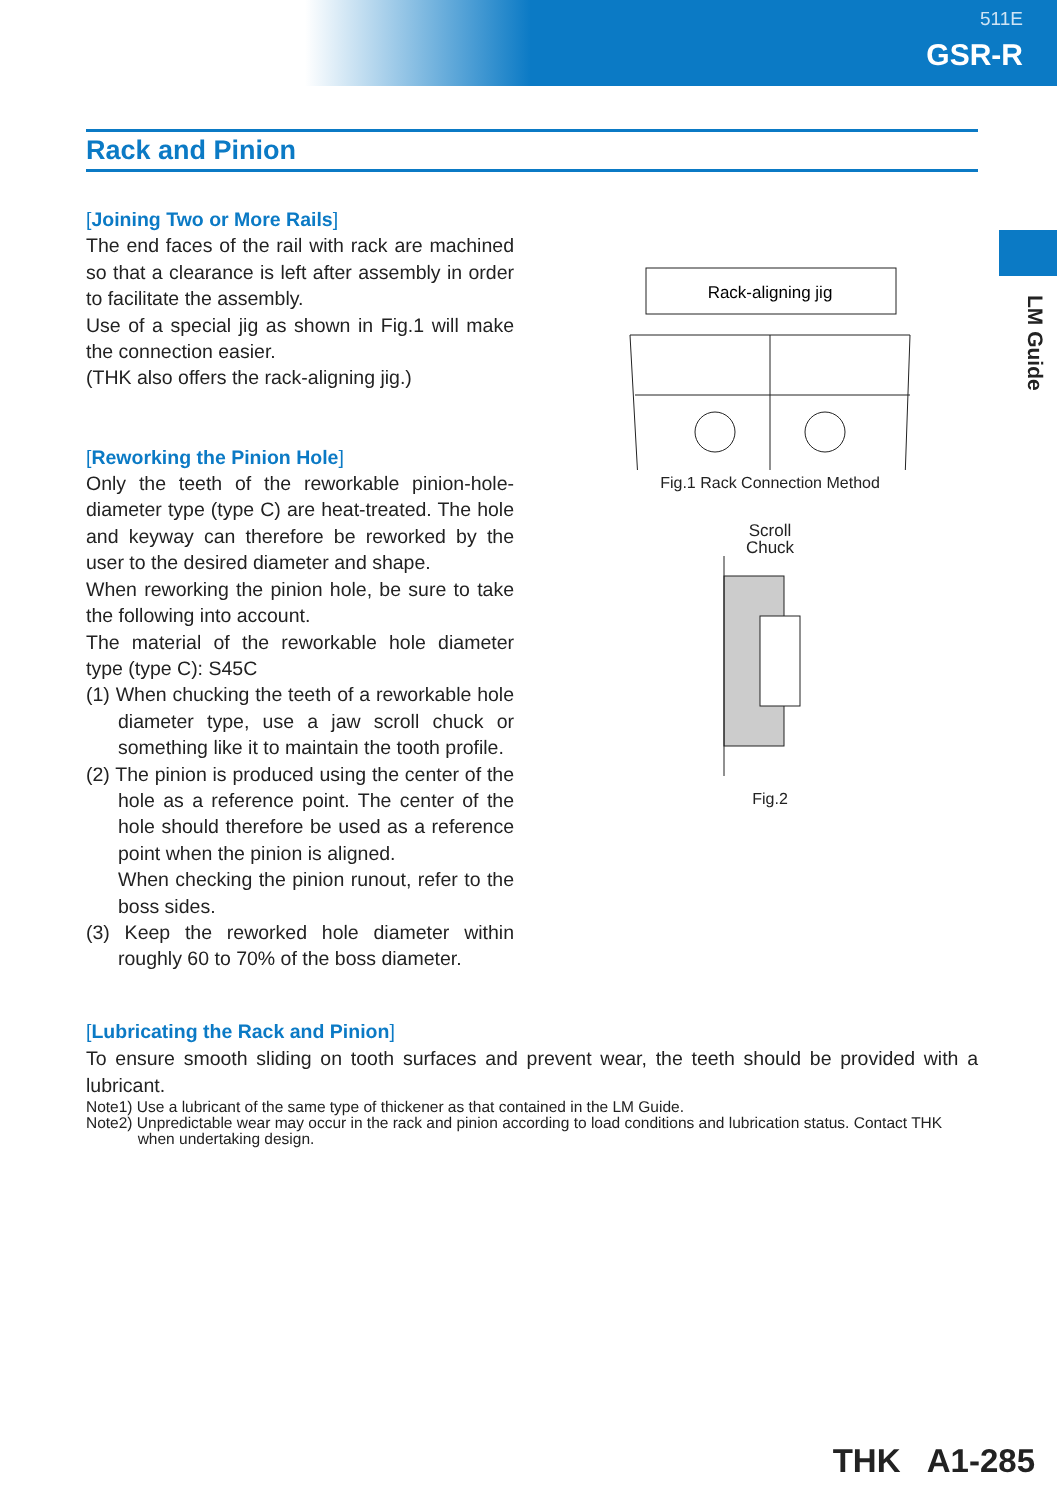511E
GSR-R
LM Guide
Rack and Pinion
[Joining Two or More Rails]
The end faces of the rail with rack are machined so that a clearance is left after assembly in order to facilitate the assembly.
Use of a special jig as shown in Fig.1 will make the connection easier.
(THK also offers the rack-aligning jig.)
[Reworking the Pinion Hole]
Only the teeth of the reworkable pinion-hole-diameter type (type C) are heat-treated. The hole and keyway can therefore be reworked by the user to the desired diameter and shape.
When reworking the pinion hole, be sure to take the following into account.
The material of the reworkable hole diameter type (type C): S45C
(1) When chucking the teeth of a reworkable hole diameter type, use a jaw scroll chuck or something like it to maintain the tooth profile.
(2) The pinion is produced using the center of the hole as a reference point. The center of the hole should therefore be used as a reference point when the pinion is aligned.
When checking the pinion runout, refer to the boss sides.
(3) Keep the reworked hole diameter within roughly 60 to 70% of the boss diameter.
Rack-aligning jig
Fig.1 Rack Connection Method
Scroll
Chuck
Fig.2
[Lubricating the Rack and Pinion]
To ensure smooth sliding on tooth surfaces and prevent wear, the teeth should be provided with a lubricant.
Note1) Use a lubricant of the same type of thickener as that contained in the LM Guide.
Note2) Unpredictable wear may occur in the rack and pinion according to load conditions and lubrication status. Contact THK
when undertaking design.
THK A1-285